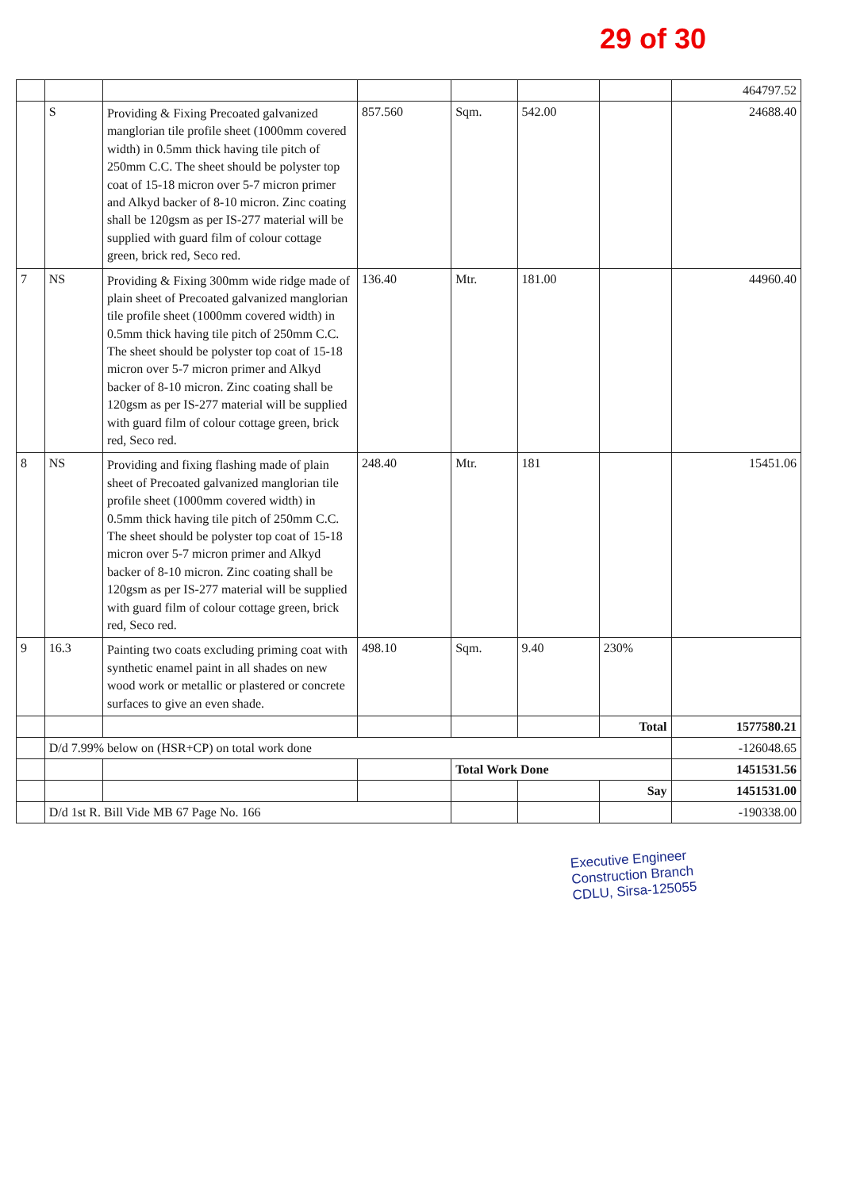29 of 30
| | | | | | | | 464797.52 |
| | S | Providing & Fixing Precoated galvanized manglorian tile profile sheet (1000mm covered width) in 0.5mm thick having tile pitch of 250mm C.C. The sheet should be polyster top coat of 15-18 micron over 5-7 micron primer and Alkyd backer of 8-10 micron. Zinc coating shall be 120gsm as per IS-277 material will be supplied with guard film of colour cottage green, brick red, Seco red. | 857.560 | Sqm. | 542.00 | | 24688.40 |
| 7 | NS | Providing & Fixing 300mm wide ridge made of plain sheet of Precoated galvanized manglorian tile profile sheet (1000mm covered width) in 0.5mm thick having tile pitch of 250mm C.C. The sheet should be polyster top coat of 15-18 micron over 5-7 micron primer and Alkyd backer of 8-10 micron. Zinc coating shall be 120gsm as per IS-277 material will be supplied with guard film of colour cottage green, brick red, Seco red. | 136.40 | Mtr. | 181.00 | | 44960.40 |
| 8 | NS | Providing and fixing flashing made of plain sheet of Precoated galvanized manglorian tile profile sheet (1000mm covered width) in 0.5mm thick having tile pitch of 250mm C.C. The sheet should be polyster top coat of 15-18 micron over 5-7 micron primer and Alkyd backer of 8-10 micron. Zinc coating shall be 120gsm as per IS-277 material will be supplied with guard film of colour cottage green, brick red, Seco red. | 248.40 | Mtr. | 181 | | 15451.06 |
| 9 | 16.3 | Painting two coats excluding priming coat with synthetic enamel paint in all shades on new wood work or metallic or plastered or concrete surfaces to give an even shade. | 498.10 | Sqm. | 9.40 | 230% | |
| | | | | | | Total | 1577580.21 |
| | D/d 7.99% below on (HSR+CP) on total work done | | | | | | -126048.65 |
| | | | | Total Work Done | | | 1451531.56 |
| | | | | | | Say | 1451531.00 |
| | D/d 1st R. Bill Vide MB 67 Page No. 166 | | | | | | -190338.00 |
Executive Engineer
Construction Branch
CDLU, Sirsa-125055